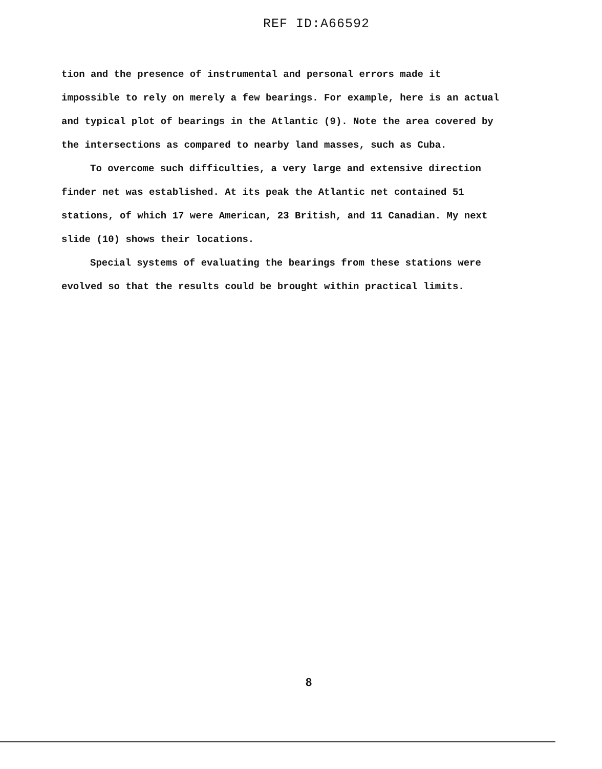REF ID:A66592
tion and the presence of instrumental and personal errors made it impossible to rely on merely a few bearings. For example, here is an actual and typical plot of bearings in the Atlantic (9). Note the area covered by the intersections as compared to nearby land masses, such as Cuba.
To overcome such difficulties, a very large and extensive direction finder net was established. At its peak the Atlantic net contained 51 stations, of which 17 were American, 23 British, and 11 Canadian. My next slide (10) shows their locations.
Special systems of evaluating the bearings from these stations were evolved so that the results could be brought within practical limits.
8